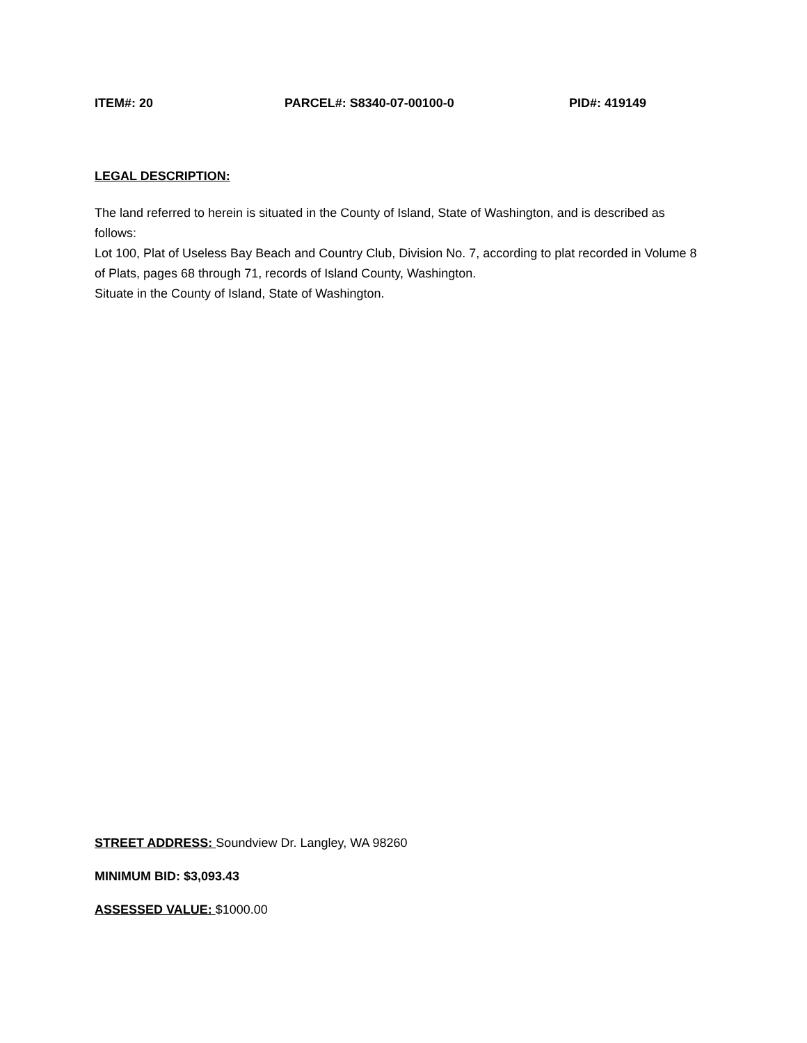ITEM#: 20 PARCEL#: S8340-07-00100-0 PID#: 419149
LEGAL DESCRIPTION:
The land referred to herein is situated in the County of Island, State of Washington, and is described as follows:
Lot 100, Plat of Useless Bay Beach and Country Club, Division No. 7, according to plat recorded in Volume 8 of Plats, pages 68 through 71, records of Island County, Washington.
Situate in the County of Island, State of Washington.
STREET ADDRESS: Soundview Dr. Langley, WA 98260
MINIMUM BID: $3,093.43
ASSESSED VALUE: $1000.00